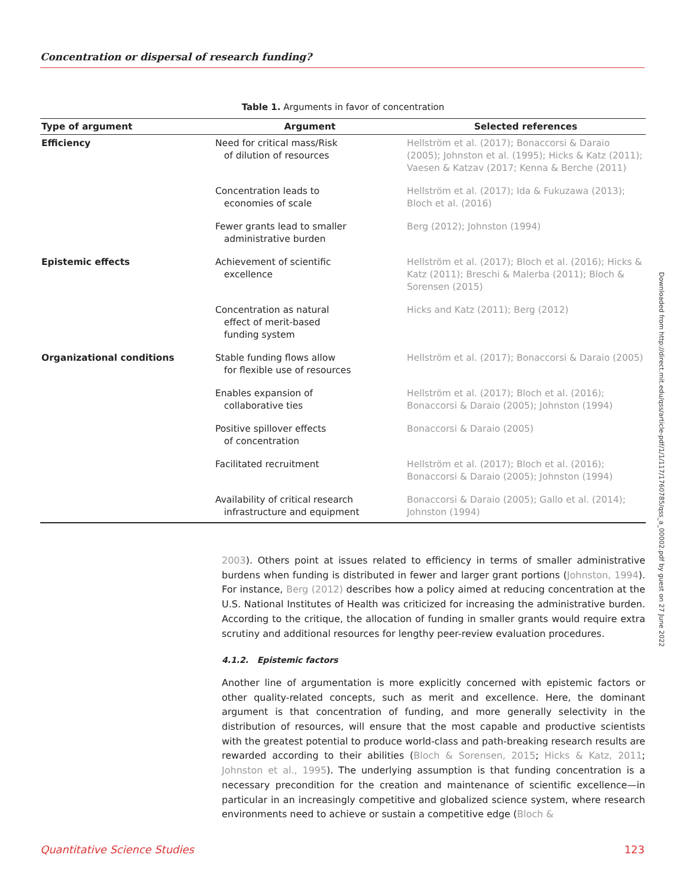Concentration or dispersal of research funding?
Table 1. Arguments in favor of concentration
| Type of argument | Argument | Selected references |
| --- | --- | --- |
| Efficiency | Need for critical mass/Risk of dilution of resources | Hellström et al. (2017); Bonaccorsi & Daraio (2005); Johnston et al. (1995); Hicks & Katz (2011); Vaesen & Katzav (2017; Kenna & Berche (2011) |
| | Concentration leads to economies of scale | Hellström et al. (2017); Ida & Fukuzawa (2013); Bloch et al. (2016) |
| | Fewer grants lead to smaller administrative burden | Berg (2012); Johnston (1994) |
| Epistemic effects | Achievement of scientific excellence | Hellström et al. (2017); Bloch et al. (2016); Hicks & Katz (2011); Breschi & Malerba (2011); Bloch & Sorensen (2015) |
| | Concentration as natural effect of merit-based funding system | Hicks and Katz (2011); Berg (2012) |
| Organizational conditions | Stable funding flows allow for flexible use of resources | Hellström et al. (2017); Bonaccorsi & Daraio (2005) |
| | Enables expansion of collaborative ties | Hellström et al. (2017); Bloch et al. (2016); Bonaccorsi & Daraio (2005); Johnston (1994) |
| | Positive spillover effects of concentration | Bonaccorsi & Daraio (2005) |
| | Facilitated recruitment | Hellström et al. (2017); Bloch et al. (2016); Bonaccorsi & Daraio (2005); Johnston (1994) |
| | Availability of critical research infrastructure and equipment | Bonaccorsi & Daraio (2005); Gallo et al. (2014); Johnston (1994) |
Downloaded from http://direct.mit.edu/qss/article-pdf/1/1/117/1760785/qss_a_00002.pdf by guest on 27 June 2022
2003). Others point at issues related to efficiency in terms of smaller administrative burdens when funding is distributed in fewer and larger grant portions (Johnston, 1994). For instance, Berg (2012) describes how a policy aimed at reducing concentration at the U.S. National Institutes of Health was criticized for increasing the administrative burden. According to the critique, the allocation of funding in smaller grants would require extra scrutiny and additional resources for lengthy peer-review evaluation procedures.
4.1.2. Epistemic factors
Another line of argumentation is more explicitly concerned with epistemic factors or other quality-related concepts, such as merit and excellence. Here, the dominant argument is that concentration of funding, and more generally selectivity in the distribution of resources, will ensure that the most capable and productive scientists with the greatest potential to produce world-class and path-breaking research results are rewarded according to their abilities (Bloch & Sorensen, 2015; Hicks & Katz, 2011; Johnston et al., 1995). The underlying assumption is that funding concentration is a necessary precondition for the creation and maintenance of scientific excellence—in particular in an increasingly competitive and globalized science system, where research environments need to achieve or sustain a competitive edge (Bloch &
Quantitative Science Studies 123